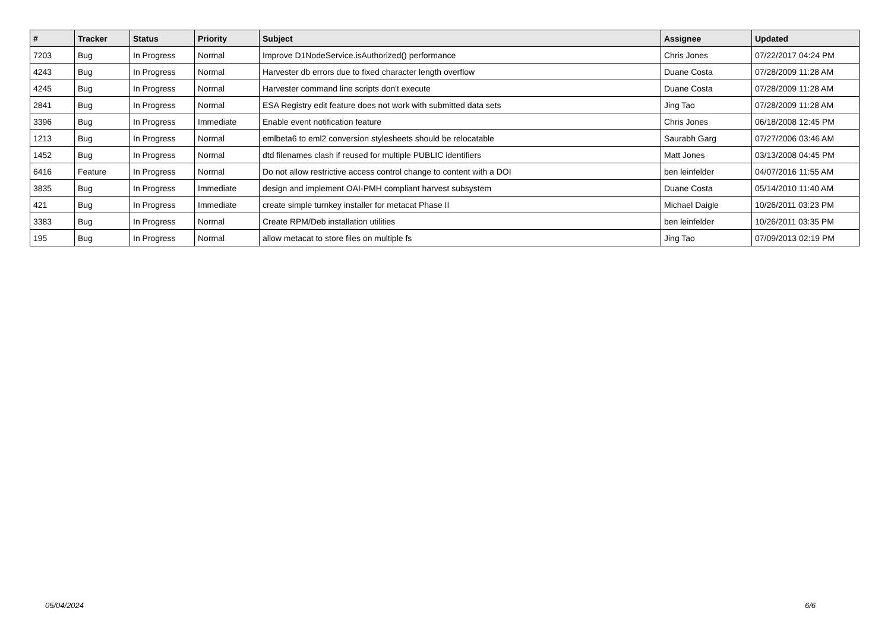| # | Tracker | Status | Priority | Subject | Assignee | Updated |
| --- | --- | --- | --- | --- | --- | --- |
| 7203 | Bug | In Progress | Normal | Improve D1NodeService.isAuthorized() performance | Chris Jones | 07/22/2017 04:24 PM |
| 4243 | Bug | In Progress | Normal | Harvester db errors due to fixed character length overflow | Duane Costa | 07/28/2009 11:28 AM |
| 4245 | Bug | In Progress | Normal | Harvester command line scripts don't execute | Duane Costa | 07/28/2009 11:28 AM |
| 2841 | Bug | In Progress | Normal | ESA Registry edit feature does not work with submitted data sets | Jing Tao | 07/28/2009 11:28 AM |
| 3396 | Bug | In Progress | Immediate | Enable event notification feature | Chris Jones | 06/18/2008 12:45 PM |
| 1213 | Bug | In Progress | Normal | emlbeta6 to eml2 conversion stylesheets should be relocatable | Saurabh Garg | 07/27/2006 03:46 AM |
| 1452 | Bug | In Progress | Normal | dtd filenames clash if reused for multiple PUBLIC identifiers | Matt Jones | 03/13/2008 04:45 PM |
| 6416 | Feature | In Progress | Normal | Do not allow restrictive access control change to content with a DOI | ben leinfelder | 04/07/2016 11:55 AM |
| 3835 | Bug | In Progress | Immediate | design and implement OAI-PMH compliant harvest subsystem | Duane Costa | 05/14/2010 11:40 AM |
| 421 | Bug | In Progress | Immediate | create simple turnkey installer for metacat Phase II | Michael Daigle | 10/26/2011 03:23 PM |
| 3383 | Bug | In Progress | Normal | Create RPM/Deb installation utilities | ben leinfelder | 10/26/2011 03:35 PM |
| 195 | Bug | In Progress | Normal | allow metacat to store files on multiple fs | Jing Tao | 07/09/2013 02:19 PM |
05/04/2024 6/6